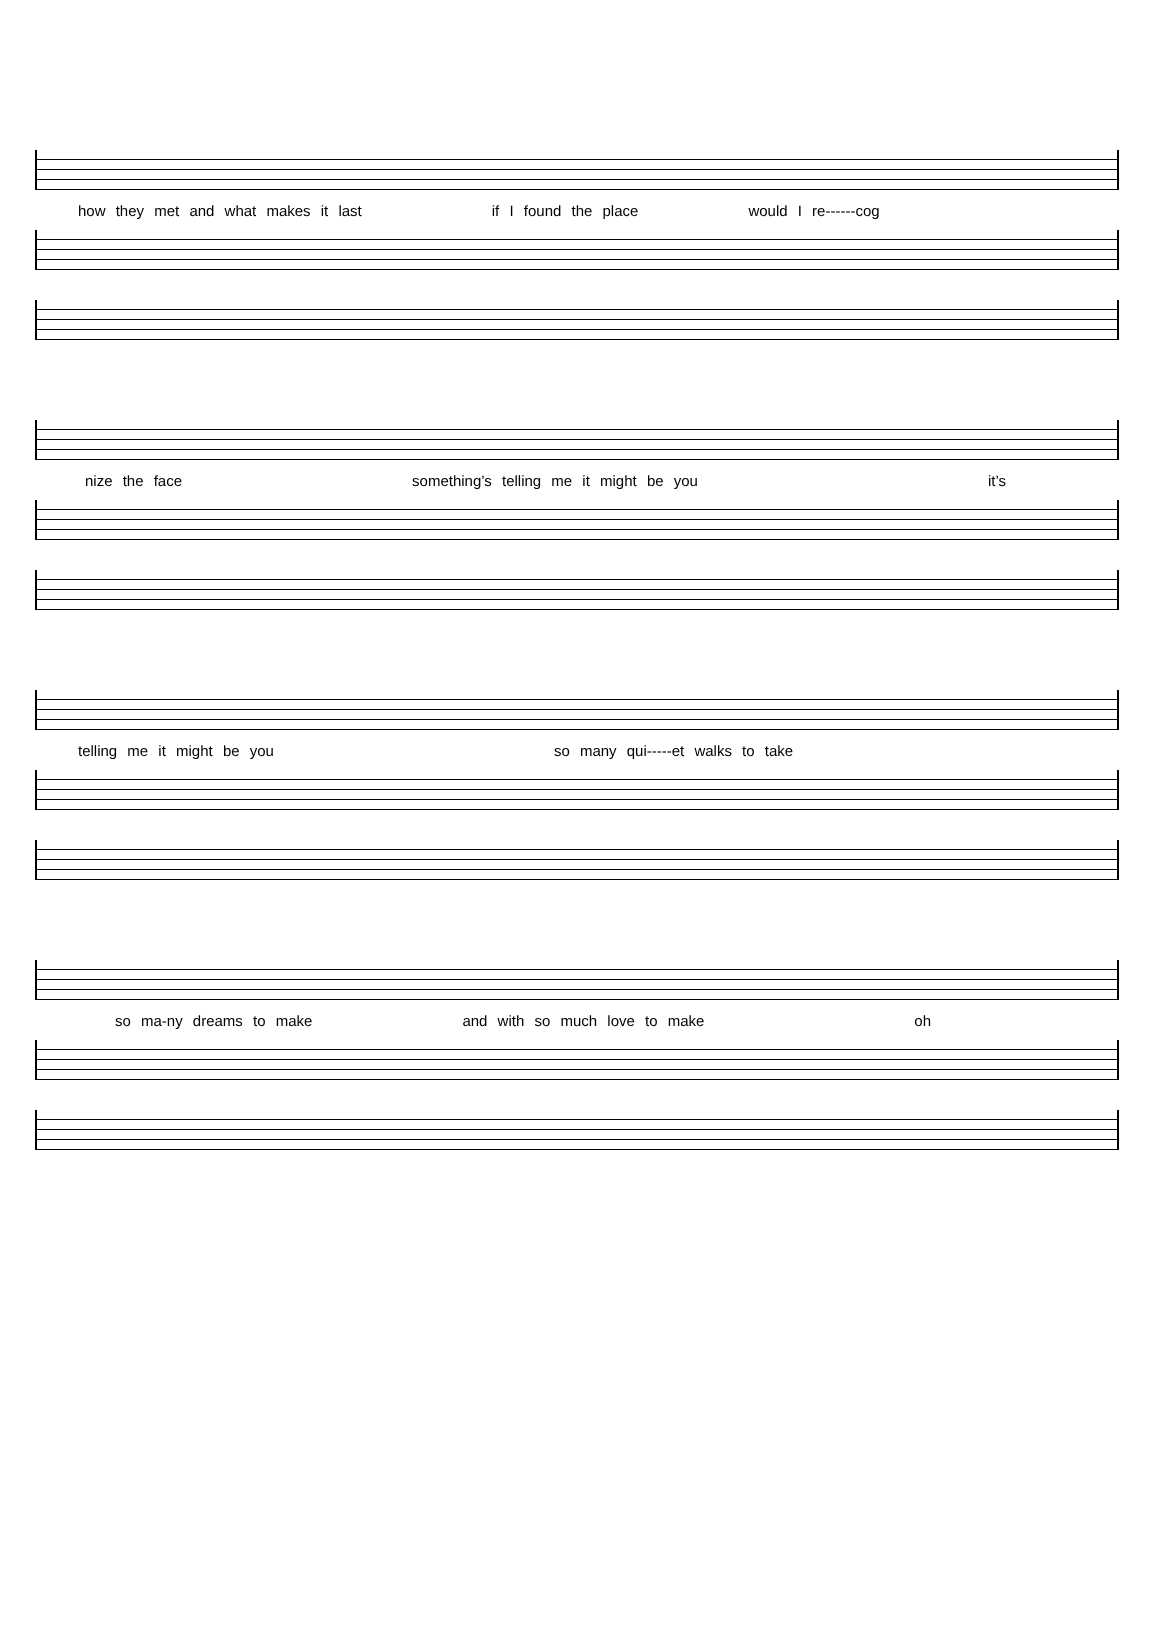how they met and what makes it last if I found the place would I re------cog
nize the face something’s telling me it might be you it’s
telling me it might be you so many qui-----et walks to take
so ma-ny dreams to make and with so much love to make oh